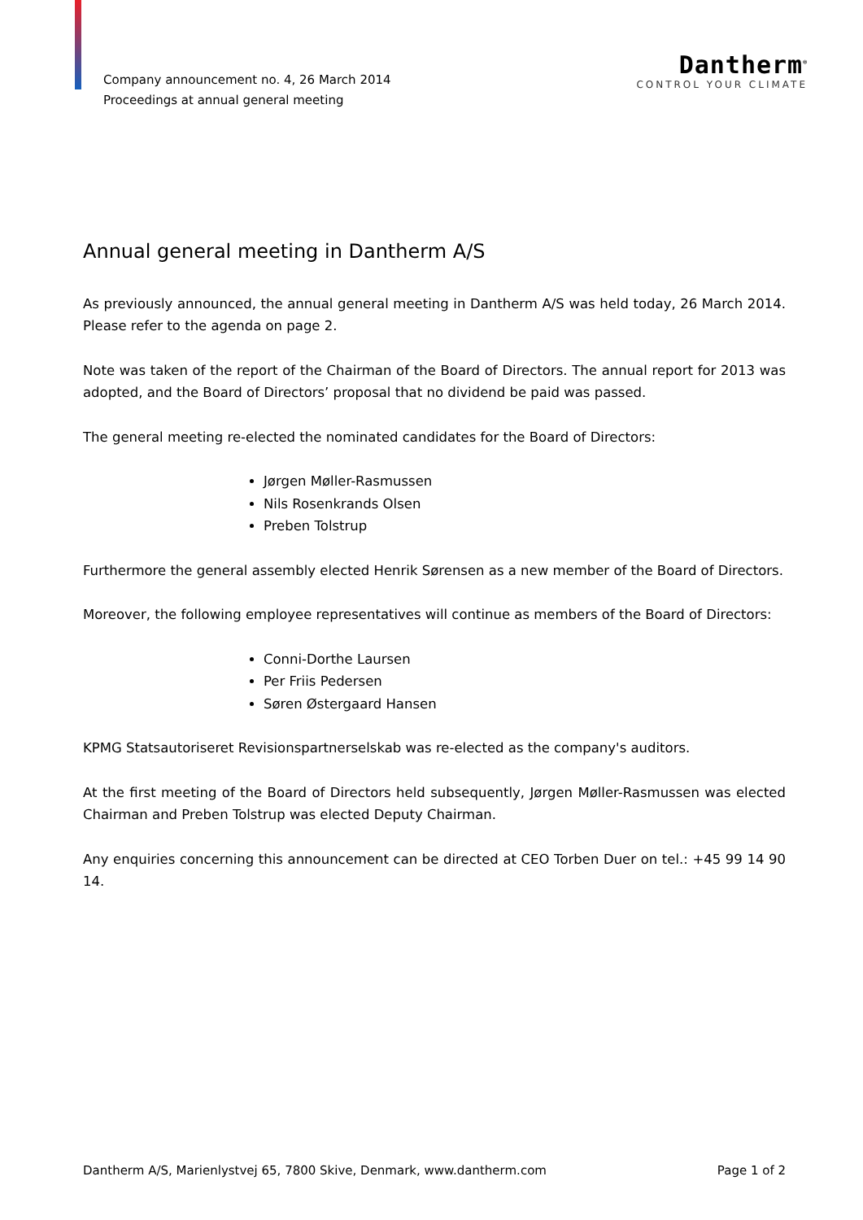Company announcement no. 4, 26 March 2014
Proceedings at annual general meeting
Dantherm<sup>®</sup>
CONTROL YOUR CLIMATE
Annual general meeting in Dantherm A/S
As previously announced, the annual general meeting in Dantherm A/S was held today, 26 March 2014. Please refer to the agenda on page 2.
Note was taken of the report of the Chairman of the Board of Directors. The annual report for 2013 was adopted, and the Board of Directors’ proposal that no dividend be paid was passed.
The general meeting re-elected the nominated candidates for the Board of Directors:
Jørgen Møller-Rasmussen
Nils Rosenkrands Olsen
Preben Tolstrup
Furthermore the general assembly elected Henrik Sørensen as a new member of the Board of Directors.
Moreover, the following employee representatives will continue as members of the Board of Directors:
Conni-Dorthe Laursen
Per Friis Pedersen
Søren Østergaard Hansen
KPMG Statsautoriseret Revisionspartnerselskab was re-elected as the company's auditors.
At the first meeting of the Board of Directors held subsequently, Jørgen Møller-Rasmussen was elected Chairman and Preben Tolstrup was elected Deputy Chairman.
Any enquiries concerning this announcement can be directed at CEO Torben Duer on tel.: +45 99 14 90 14.
Dantherm A/S, Marienlystvej 65, 7800 Skive, Denmark, www.dantherm.com Page 1 of 2